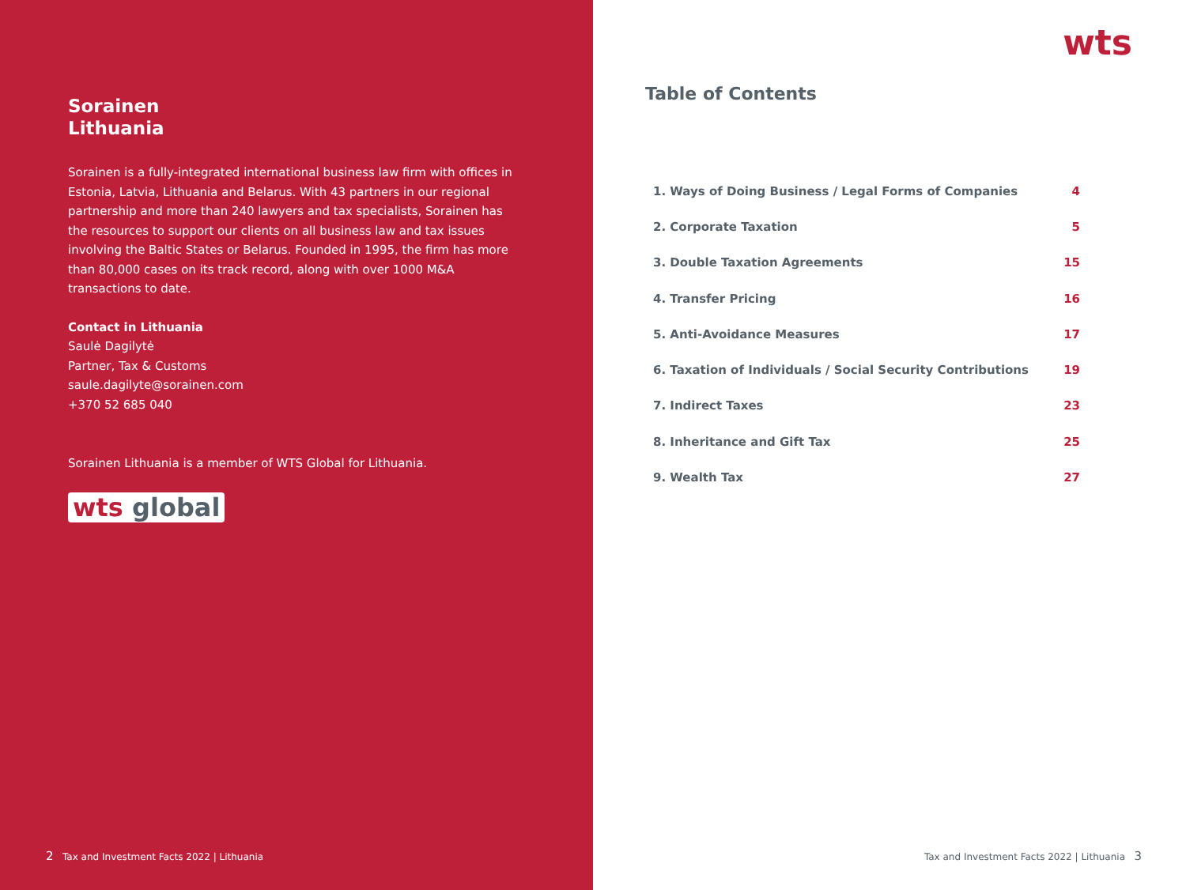Sorainen
Lithuania
Sorainen is a fully-integrated international business law firm with offices in Estonia, Latvia, Lithuania and Belarus. With 43 partners in our regional partnership and more than 240 lawyers and tax specialists, Sorainen has the resources to support our clients on all business law and tax issues involving the Baltic States or Belarus. Founded in 1995, the firm has more than 80,000 cases on its track record, along with over 1000 M&A transactions to date.
Contact in Lithuania
Saulė Dagilytė
Partner, Tax & Customs
saule.dagilyte@sorainen.com
+370 52 685 040
Sorainen Lithuania is a member of WTS Global for Lithuania.
wts global
2 Tax and Investment Facts 2022 | Lithuania
wts
Table of Contents
| 1. Ways of Doing Business / Legal Forms of Companies | 4 |
| 2. Corporate Taxation | 5 |
| 3. Double Taxation Agreements | 15 |
| 4. Transfer Pricing | 16 |
| 5. Anti-Avoidance Measures | 17 |
| 6. Taxation of Individuals / Social Security Contributions | 19 |
| 7. Indirect Taxes | 23 |
| 8. Inheritance and Gift Tax | 25 |
| 9. Wealth Tax | 27 |
Tax and Investment Facts 2022 | Lithuania 3